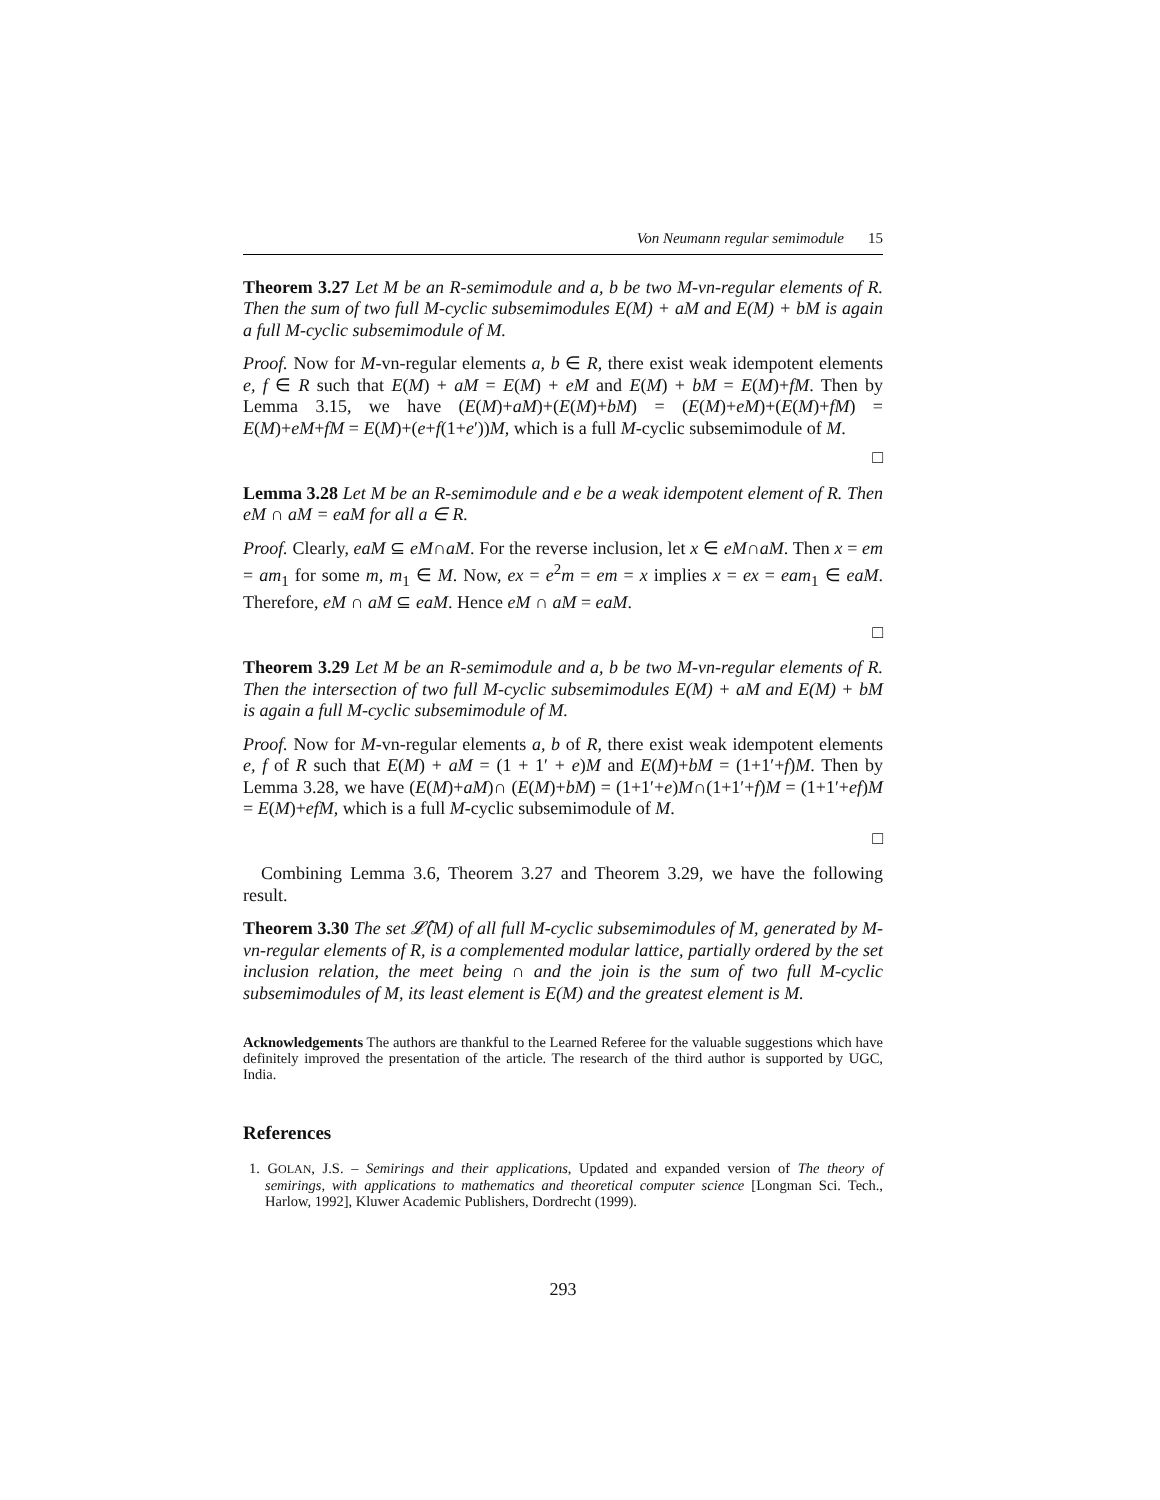Von Neumann regular semimodule 15
Theorem 3.27 Let M be an R-semimodule and a, b be two M-vn-regular elements of R. Then the sum of two full M-cyclic subsemimodules E(M) + aM and E(M) + bM is again a full M-cyclic subsemimodule of M.
Proof. Now for M-vn-regular elements a, b ∈ R, there exist weak idempotent elements e, f ∈ R such that E(M) + aM = E(M) + eM and E(M) + bM = E(M)+fM. Then by Lemma 3.15, we have (E(M)+aM)+(E(M)+bM) = (E(M)+eM)+(E(M)+fM) = E(M)+eM+fM = E(M)+(e+f(1+e′))M, which is a full M-cyclic subsemimodule of M.
□
Lemma 3.28 Let M be an R-semimodule and e be a weak idempotent element of R. Then eM ∩ aM = eaM for all a ∈ R.
Proof. Clearly, eaM ⊆ eM∩aM. For the reverse inclusion, let x ∈ eM∩aM. Then x = em = am<sub>1</sub> for some m, m<sub>1</sub> ∈ M. Now, ex = e<sup>2</sup>m = em = x implies x = ex = eam<sub>1</sub> ∈ eaM. Therefore, eM ∩ aM ⊆ eaM. Hence eM ∩ aM = eaM.
□
Theorem 3.29 Let M be an R-semimodule and a, b be two M-vn-regular elements of R. Then the intersection of two full M-cyclic subsemimodules E(M) + aM and E(M) + bM is again a full M-cyclic subsemimodule of M.
Proof. Now for M-vn-regular elements a, b of R, there exist weak idempotent elements e, f of R such that E(M) + aM = (1 + 1′ + e)M and E(M)+bM = (1+1′+f)M. Then by Lemma 3.28, we have (E(M)+aM)∩ (E(M)+bM) = (1+1′+e)M∩(1+1′+f)M = (1+1′+ef)M = E(M)+efM, which is a full M-cyclic subsemimodule of M.
□
Combining Lemma 3.6, Theorem 3.27 and Theorem 3.29, we have the following result.
Theorem 3.30 The set 𝓛̂(M) of all full M-cyclic subsemimodules of M, generated by M-vn-regular elements of R, is a complemented modular lattice, partially ordered by the set inclusion relation, the meet being ∩ and the join is the sum of two full M-cyclic subsemimodules of M, its least element is E(M) and the greatest element is M.
Acknowledgements The authors are thankful to the Learned Referee for the valuable suggestions which have definitely improved the presentation of the article. The research of the third author is supported by UGC, India.
References
1. GOLAN, J.S. – Semirings and their applications, Updated and expanded version of The theory of semirings, with applications to mathematics and theoretical computer science [Longman Sci. Tech., Harlow, 1992], Kluwer Academic Publishers, Dordrecht (1999).
293